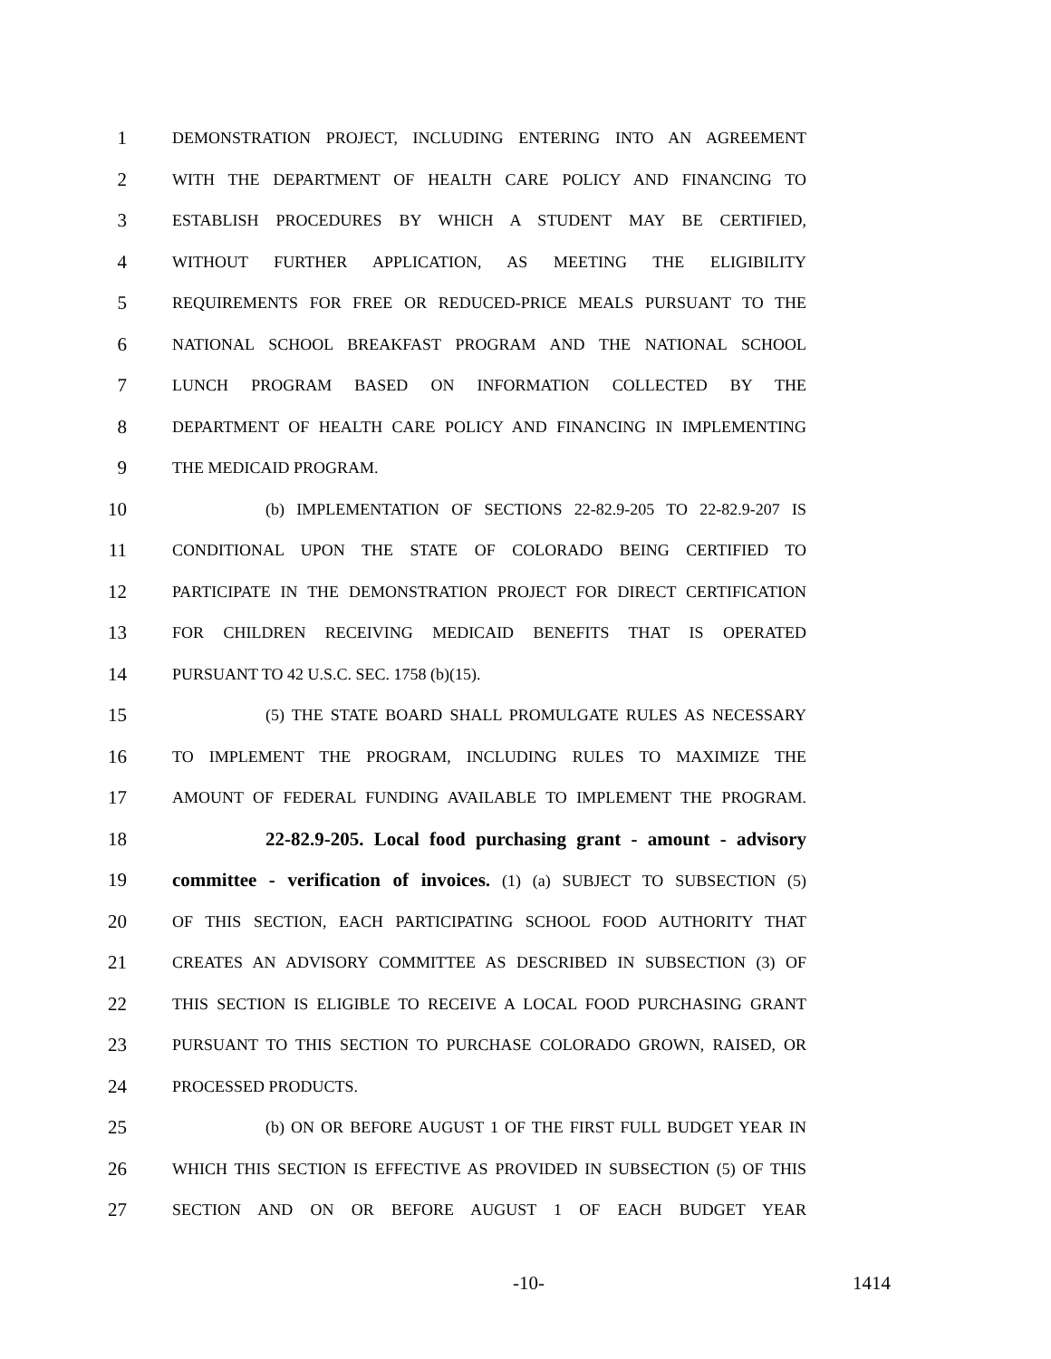1 DEMONSTRATION PROJECT, INCLUDING ENTERING INTO AN AGREEMENT
2 WITH THE DEPARTMENT OF HEALTH CARE POLICY AND FINANCING TO
3 ESTABLISH PROCEDURES BY WHICH A STUDENT MAY BE CERTIFIED,
4 WITHOUT FURTHER APPLICATION, AS MEETING THE ELIGIBILITY
5 REQUIREMENTS FOR FREE OR REDUCED-PRICE MEALS PURSUANT TO THE
6 NATIONAL SCHOOL BREAKFAST PROGRAM AND THE NATIONAL SCHOOL
7 LUNCH PROGRAM BASED ON INFORMATION COLLECTED BY THE
8 DEPARTMENT OF HEALTH CARE POLICY AND FINANCING IN IMPLEMENTING
9 THE MEDICAID PROGRAM.
10 (b) IMPLEMENTATION OF SECTIONS 22-82.9-205 TO 22-82.9-207 IS
11 CONDITIONAL UPON THE STATE OF COLORADO BEING CERTIFIED TO
12 PARTICIPATE IN THE DEMONSTRATION PROJECT FOR DIRECT CERTIFICATION
13 FOR CHILDREN RECEIVING MEDICAID BENEFITS THAT IS OPERATED
14 PURSUANT TO 42 U.S.C. SEC. 1758 (b)(15).
15 (5) THE STATE BOARD SHALL PROMULGATE RULES AS NECESSARY
16 TO IMPLEMENT THE PROGRAM, INCLUDING RULES TO MAXIMIZE THE
17 AMOUNT OF FEDERAL FUNDING AVAILABLE TO IMPLEMENT THE PROGRAM.
18 22-82.9-205. Local food purchasing grant - amount - advisory
19 committee - verification of invoices. (1) (a) SUBJECT TO SUBSECTION (5)
20 OF THIS SECTION, EACH PARTICIPATING SCHOOL FOOD AUTHORITY THAT
21 CREATES AN ADVISORY COMMITTEE AS DESCRIBED IN SUBSECTION (3) OF
22 THIS SECTION IS ELIGIBLE TO RECEIVE A LOCAL FOOD PURCHASING GRANT
23 PURSUANT TO THIS SECTION TO PURCHASE COLORADO GROWN, RAISED, OR
24 PROCESSED PRODUCTS.
25 (b) ON OR BEFORE AUGUST 1 OF THE FIRST FULL BUDGET YEAR IN
26 WHICH THIS SECTION IS EFFECTIVE AS PROVIDED IN SUBSECTION (5) OF THIS
27 SECTION AND ON OR BEFORE AUGUST 1 OF EACH BUDGET YEAR
-10- 1414